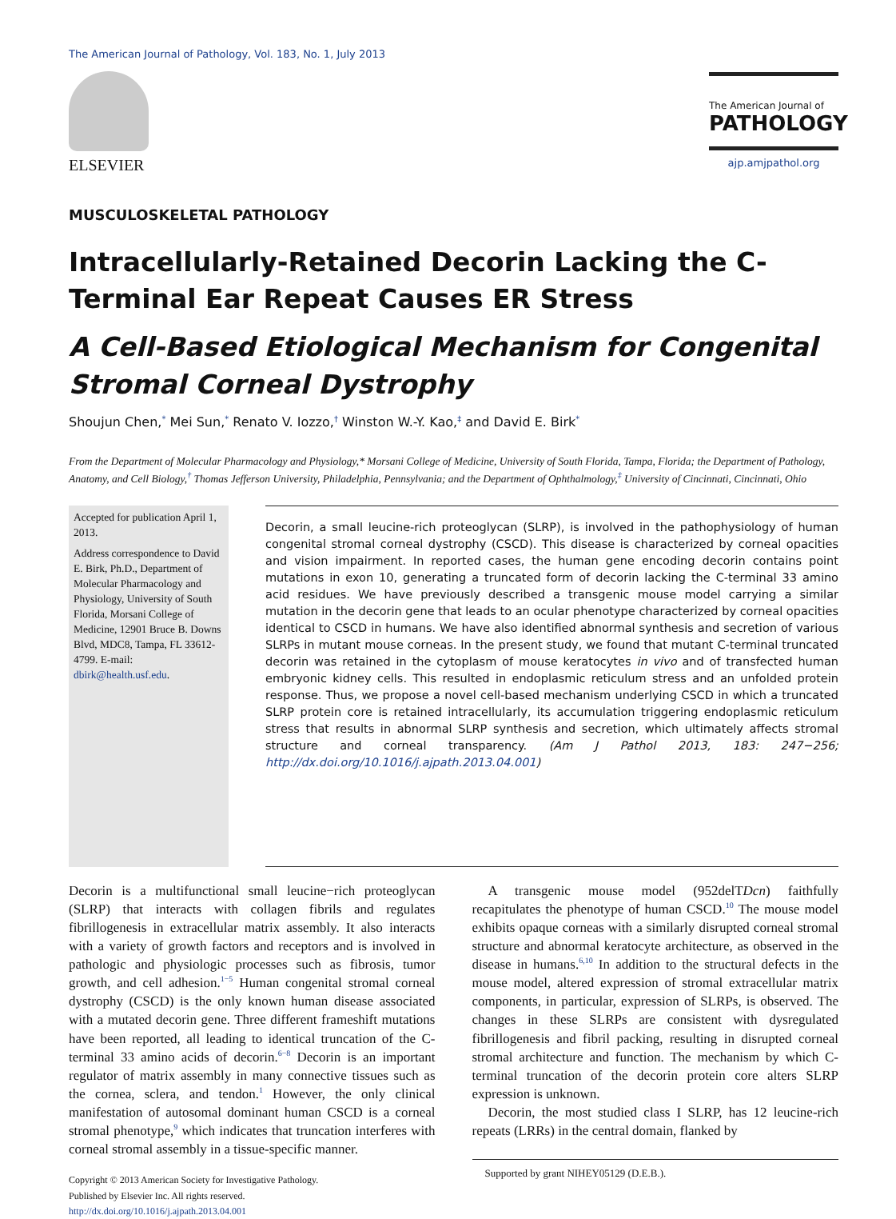The American Journal of Pathology, Vol. 183, No. 1, July 2013
ELSEVIER
The American Journal of
PATHOLOGY
ajp.amjpathol.org
MUSCULOSKELETAL PATHOLOGY
Intracellularly-Retained Decorin Lacking the C-Terminal Ear Repeat Causes ER Stress
A Cell-Based Etiological Mechanism for Congenital Stromal Corneal Dystrophy
Shoujun Chen,<sup>*</sup> Mei Sun,<sup>*</sup> Renato V. Iozzo,<sup>†</sup> Winston W.-Y. Kao,<sup>‡</sup> and David E. Birk<sup>*</sup>
From the Department of Molecular Pharmacology and Physiology,* Morsani College of Medicine, University of South Florida, Tampa, Florida; the Department of Pathology, Anatomy, and Cell Biology,<sup>†</sup> Thomas Jefferson University, Philadelphia, Pennsylvania; and the Department of Ophthalmology,<sup>‡</sup> University of Cincinnati, Cincinnati, Ohio
Accepted for publication April 1, 2013.
Address correspondence to David E. Birk, Ph.D., Department of Molecular Pharmacology and Physiology, University of South Florida, Morsani College of Medicine, 12901 Bruce B. Downs Blvd, MDC8, Tampa, FL 33612-4799. E-mail: dbirk@health.usf.edu.
Decorin, a small leucine-rich proteoglycan (SLRP), is involved in the pathophysiology of human congenital stromal corneal dystrophy (CSCD). This disease is characterized by corneal opacities and vision impairment. In reported cases, the human gene encoding decorin contains point mutations in exon 10, generating a truncated form of decorin lacking the C-terminal 33 amino acid residues. We have previously described a transgenic mouse model carrying a similar mutation in the decorin gene that leads to an ocular phenotype characterized by corneal opacities identical to CSCD in humans. We have also identified abnormal synthesis and secretion of various SLRPs in mutant mouse corneas. In the present study, we found that mutant C-terminal truncated decorin was retained in the cytoplasm of mouse keratocytes in vivo and of transfected human embryonic kidney cells. This resulted in endoplasmic reticulum stress and an unfolded protein response. Thus, we propose a novel cell-based mechanism underlying CSCD in which a truncated SLRP protein core is retained intracellularly, its accumulation triggering endoplasmic reticulum stress that results in abnormal SLRP synthesis and secretion, which ultimately affects stromal structure and corneal transparency. (Am J Pathol 2013, 183: 247−256; http://dx.doi.org/10.1016/j.ajpath.2013.04.001)
Decorin is a multifunctional small leucine−rich proteoglycan (SLRP) that interacts with collagen fibrils and regulates fibrillogenesis in extracellular matrix assembly. It also interacts with a variety of growth factors and receptors and is involved in pathologic and physiologic processes such as fibrosis, tumor growth, and cell adhesion.<sup>1−5</sup> Human congenital stromal corneal dystrophy (CSCD) is the only known human disease associated with a mutated decorin gene. Three different frameshift mutations have been reported, all leading to identical truncation of the C-terminal 33 amino acids of decorin.<sup>6−8</sup> Decorin is an important regulator of matrix assembly in many connective tissues such as the cornea, sclera, and tendon.<sup>1</sup> However, the only clinical manifestation of autosomal dominant human CSCD is a corneal stromal phenotype,<sup>9</sup> which indicates that truncation interferes with corneal stromal assembly in a tissue-specific manner.
Copyright © 2013 American Society for Investigative Pathology.
Published by Elsevier Inc. All rights reserved.
http://dx.doi.org/10.1016/j.ajpath.2013.04.001
A transgenic mouse model (952delTDcn) faithfully recapitulates the phenotype of human CSCD.<sup>10</sup> The mouse model exhibits opaque corneas with a similarly disrupted corneal stromal structure and abnormal keratocyte architecture, as observed in the disease in humans.<sup>6,10</sup> In addition to the structural defects in the mouse model, altered expression of stromal extracellular matrix components, in particular, expression of SLRPs, is observed. The changes in these SLRPs are consistent with dysregulated fibrillogenesis and fibril packing, resulting in disrupted corneal stromal architecture and function. The mechanism by which C-terminal truncation of the decorin protein core alters SLRP expression is unknown.
Decorin, the most studied class I SLRP, has 12 leucine-rich repeats (LRRs) in the central domain, flanked by
Supported by grant NIHEY05129 (D.E.B.).